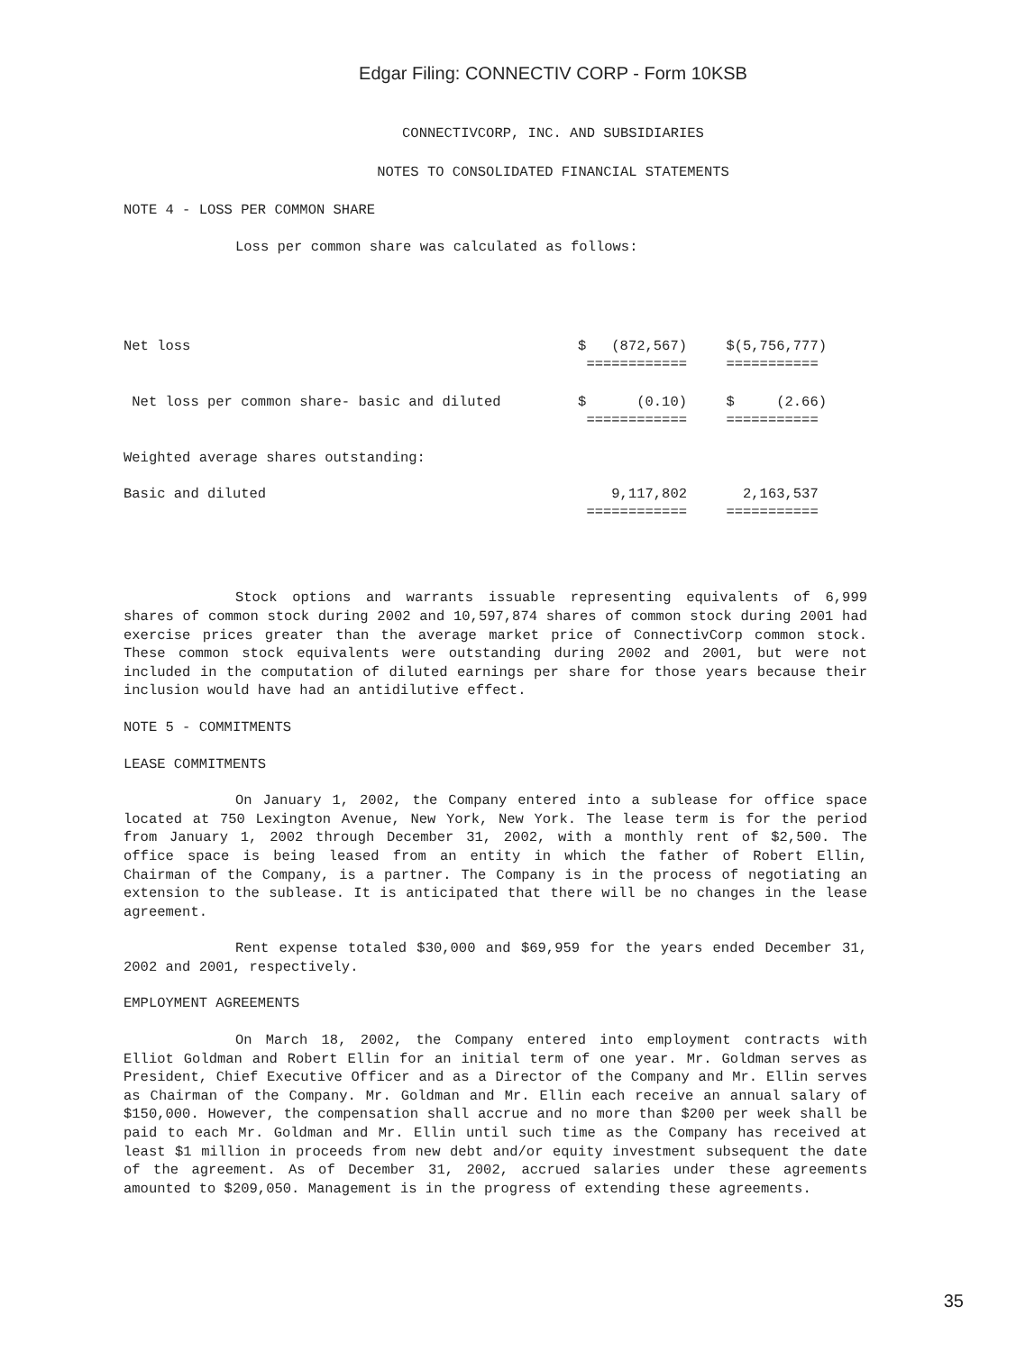Edgar Filing: CONNECTIV CORP - Form 10KSB
CONNECTIVCORP, INC. AND SUBSIDIARIES
NOTES TO CONSOLIDATED FINANCIAL STATEMENTS
NOTE 4 - LOSS PER COMMON SHARE
Loss per common share was calculated as follows:
| Net loss | $ (872,567) | $(5,756,777) |
| | ============ | =========== |
| Net loss per common share- basic and diluted | $ (0.10) | $ (2.66) |
| | ============ | =========== |
| Weighted average shares outstanding: | | |
| Basic and diluted | 9,117,802 | 2,163,537 |
| | ============ | =========== |
Stock options and warrants issuable representing equivalents of 6,999 shares of common stock during 2002 and 10,597,874 shares of common stock during 2001 had exercise prices greater than the average market price of ConnectivCorp common stock. These common stock equivalents were outstanding during 2002 and 2001, but were not included in the computation of diluted earnings per share for those years because their inclusion would have had an antidilutive effect.
NOTE 5 - COMMITMENTS
LEASE COMMITMENTS
On January 1, 2002, the Company entered into a sublease for office space located at 750 Lexington Avenue, New York, New York. The lease term is for the period from January 1, 2002 through December 31, 2002, with a monthly rent of $2,500. The office space is being leased from an entity in which the father of Robert Ellin, Chairman of the Company, is a partner. The Company is in the process of negotiating an extension to the sublease. It is anticipated that there will be no changes in the lease agreement.
Rent expense totaled $30,000 and $69,959 for the years ended December 31, 2002 and 2001, respectively.
EMPLOYMENT AGREEMENTS
On March 18, 2002, the Company entered into employment contracts with Elliot Goldman and Robert Ellin for an initial term of one year. Mr. Goldman serves as President, Chief Executive Officer and as a Director of the Company and Mr. Ellin serves as Chairman of the Company. Mr. Goldman and Mr. Ellin each receive an annual salary of $150,000. However, the compensation shall accrue and no more than $200 per week shall be paid to each Mr. Goldman and Mr. Ellin until such time as the Company has received at least $1 million in proceeds from new debt and/or equity investment subsequent the date of the agreement. As of December 31, 2002, accrued salaries under these agreements amounted to $209,050. Management is in the progress of extending these agreements.
35